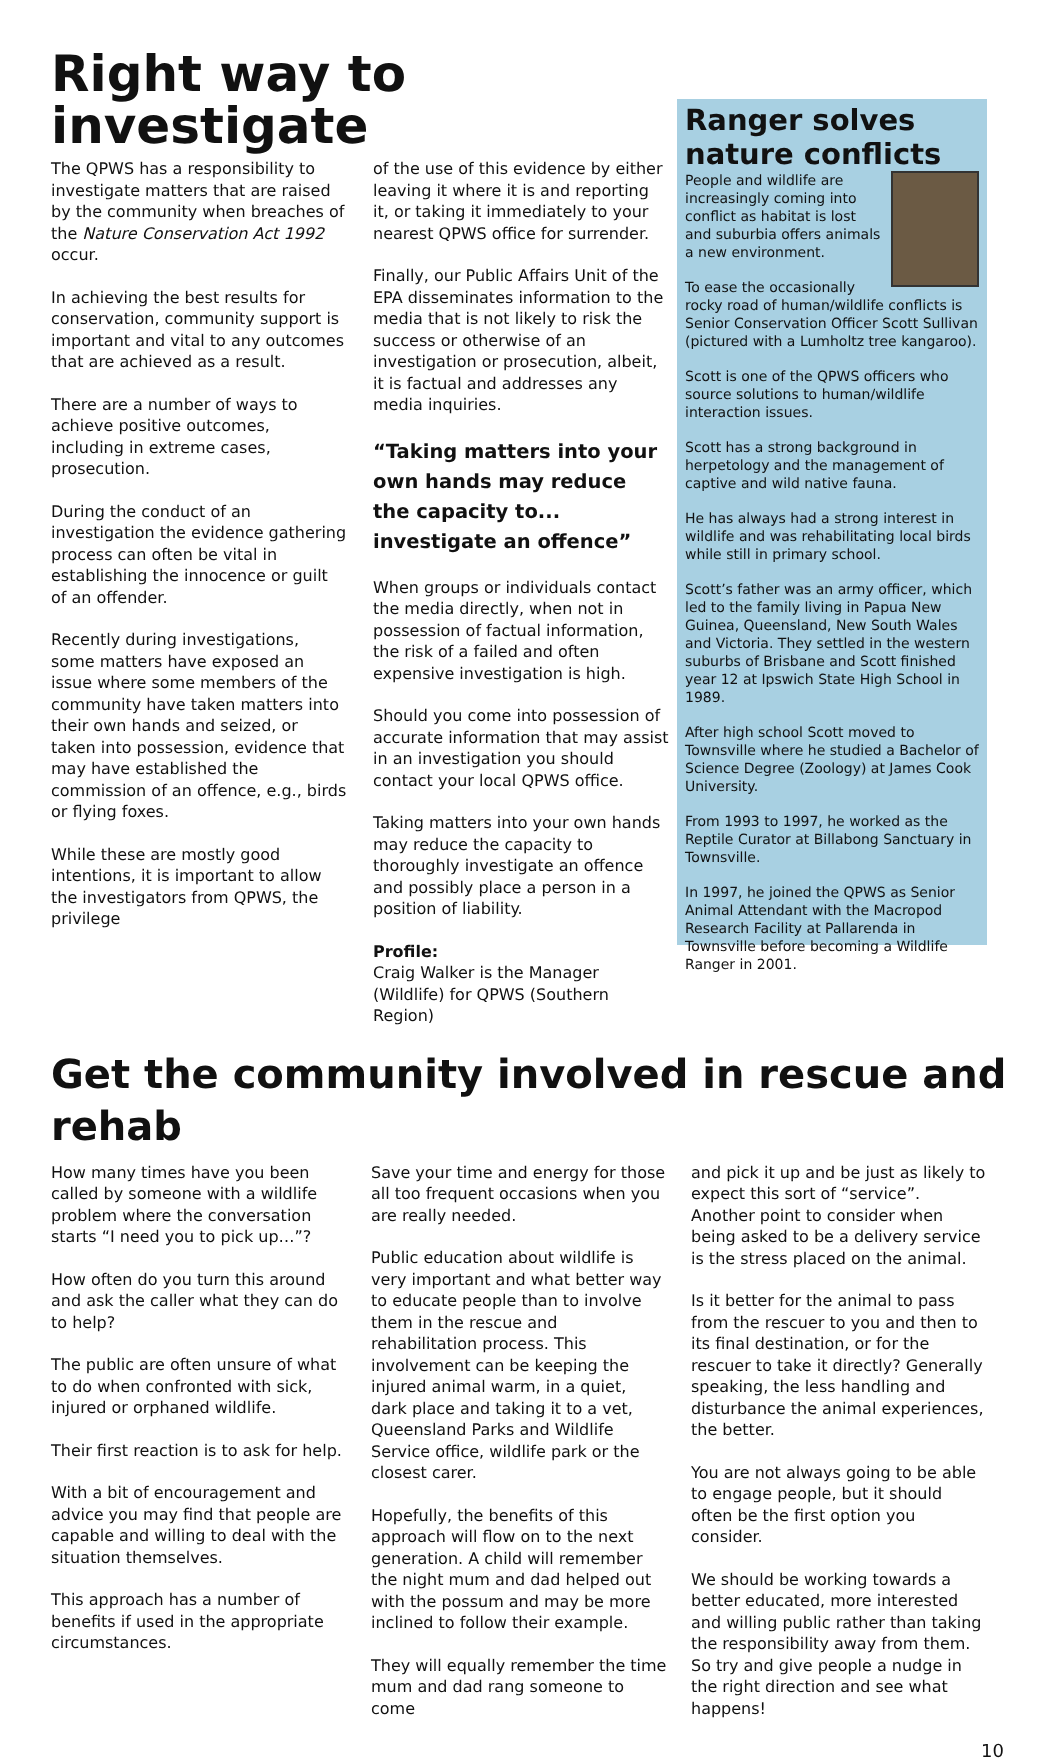Right way to investigate
The QPWS has a responsibility to investigate matters that are raised by the community when breaches of the Nature Conservation Act 1992 occur.
In achieving the best results for conservation, community support is important and vital to any outcomes that are achieved as a result.
There are a number of ways to achieve positive outcomes, including in extreme cases, prosecution.
During the conduct of an investigation the evidence gathering process can often be vital in establishing the innocence or guilt of an offender.
Recently during investigations, some matters have exposed an issue where some members of the community have taken matters into their own hands and seized, or taken into possession, evidence that may have established the commission of an offence, e.g., birds or flying foxes.
While these are mostly good intentions, it is important to allow the investigators from QPWS, the privilege
of the use of this evidence by either leaving it where it is and reporting it, or taking it immediately to your nearest QPWS office for surrender.
Finally, our Public Affairs Unit of the EPA disseminates information to the media that is not likely to risk the success or otherwise of an investigation or prosecution, albeit, it is factual and addresses any media inquiries.
“Taking matters into your own hands may reduce the capacity to... investigate an offence”
When groups or individuals contact the media directly, when not in possession of factual information, the risk of a failed and often expensive investigation is high.
Should you come into possession of accurate information that may assist in an investigation you should contact your local QPWS office.
Taking matters into your own hands may reduce the capacity to thoroughly investigate an offence and possibly place a person in a position of liability.
Profile:
Craig Walker is the Manager (Wildlife) for QPWS (Southern Region)
Ranger solves nature conflicts
People and wildlife are increasingly coming into conflict as habitat is lost and suburbia offers animals a new environment.
To ease the occasionally rocky road of human/wildlife conflicts is Senior Conservation Officer Scott Sullivan (pictured with a Lumholtz tree kangaroo).
Scott is one of the QPWS officers who source solutions to human/wildlife interaction issues.
Scott has a strong background in herpetology and the management of captive and wild native fauna.
He has always had a strong interest in wildlife and was rehabilitating local birds while still in primary school.
Scott’s father was an army officer, which led to the family living in Papua New Guinea, Queensland, New South Wales and Victoria. They settled in the western suburbs of Brisbane and Scott finished year 12 at Ipswich State High School in 1989.
After high school Scott moved to Townsville where he studied a Bachelor of Science Degree (Zoology) at James Cook University.
From 1993 to 1997, he worked as the Reptile Curator at Billabong Sanctuary in Townsville.
In 1997, he joined the QPWS as Senior Animal Attendant with the Macropod Research Facility at Pallarenda in Townsville before becoming a Wildlife Ranger in 2001.
Get the community involved in rescue and rehab
How many times have you been called by someone with a wildlife problem where the conversation starts “I need you to pick up…”?
How often do you turn this around and ask the caller what they can do to help?
The public are often unsure of what to do when confronted with sick, injured or orphaned wildlife.
Their first reaction is to ask for help.
With a bit of encouragement and advice you may find that people are capable and willing to deal with the situation themselves.
This approach has a number of benefits if used in the appropriate circumstances.
Save your time and energy for those all too frequent occasions when you are really needed.
Public education about wildlife is very important and what better way to educate people than to involve them in the rescue and rehabilitation process. This involvement can be keeping the injured animal warm, in a quiet, dark place and taking it to a vet, Queensland Parks and Wildlife Service office, wildlife park or the closest carer.
Hopefully, the benefits of this approach will flow on to the next generation. A child will remember the night mum and dad helped out with the possum and may be more inclined to follow their example.
They will equally remember the time mum and dad rang someone to come
and pick it up and be just as likely to expect this sort of “service”. Another point to consider when being asked to be a delivery service is the stress placed on the animal.
Is it better for the animal to pass from the rescuer to you and then to its final destination, or for the rescuer to take it directly? Generally speaking, the less handling and disturbance the animal experiences, the better.
You are not always going to be able to engage people, but it should often be the first option you consider.
We should be working towards a better educated, more interested and willing public rather than taking the responsibility away from them. So try and give people a nudge in the right direction and see what happens!
10